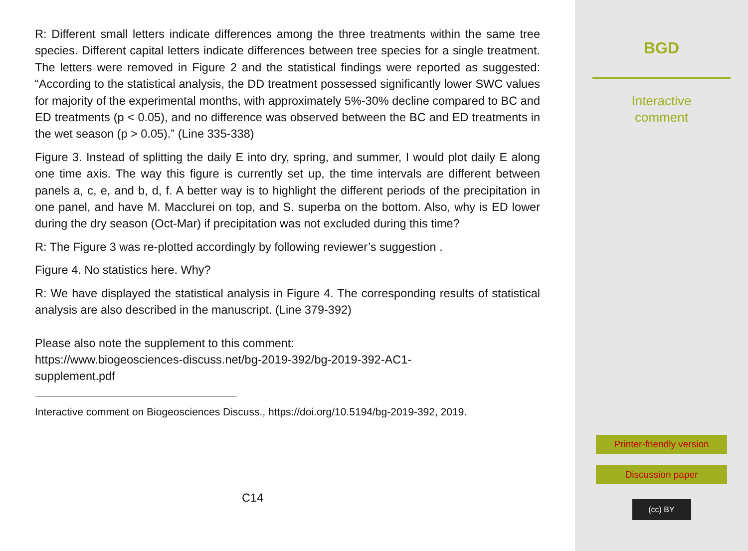R: Different small letters indicate differences among the three treatments within the same tree species. Different capital letters indicate differences between tree species for a single treatment. The letters were removed in Figure 2 and the statistical findings were reported as suggested: “According to the statistical analysis, the DD treatment possessed significantly lower SWC values for majority of the experimental months, with approximately 5%-30% decline compared to BC and ED treatments (p < 0.05), and no difference was observed between the BC and ED treatments in the wet season (p > 0.05).” (Line 335-338)
Figure 3. Instead of splitting the daily E into dry, spring, and summer, I would plot daily E along one time axis. The way this figure is currently set up, the time intervals are different between panels a, c, e, and b, d, f. A better way is to highlight the different periods of the precipitation in one panel, and have M. Macclurei on top, and S. superba on the bottom. Also, why is ED lower during the dry season (Oct-Mar) if precipitation was not excluded during this time?
R: The Figure 3 was re-plotted accordingly by following reviewer’s suggestion .
Figure 4. No statistics here. Why?
R: We have displayed the statistical analysis in Figure 4. The corresponding results of statistical analysis are also described in the manuscript. (Line 379-392)
Please also note the supplement to this comment:
https://www.biogeosciences-discuss.net/bg-2019-392/bg-2019-392-AC1-
supplement.pdf
Interactive comment on Biogeosciences Discuss., https://doi.org/10.5194/bg-2019-392, 2019.
C14
BGD
Interactive
comment
Printer-friendly version
Discussion paper
(cc) BY